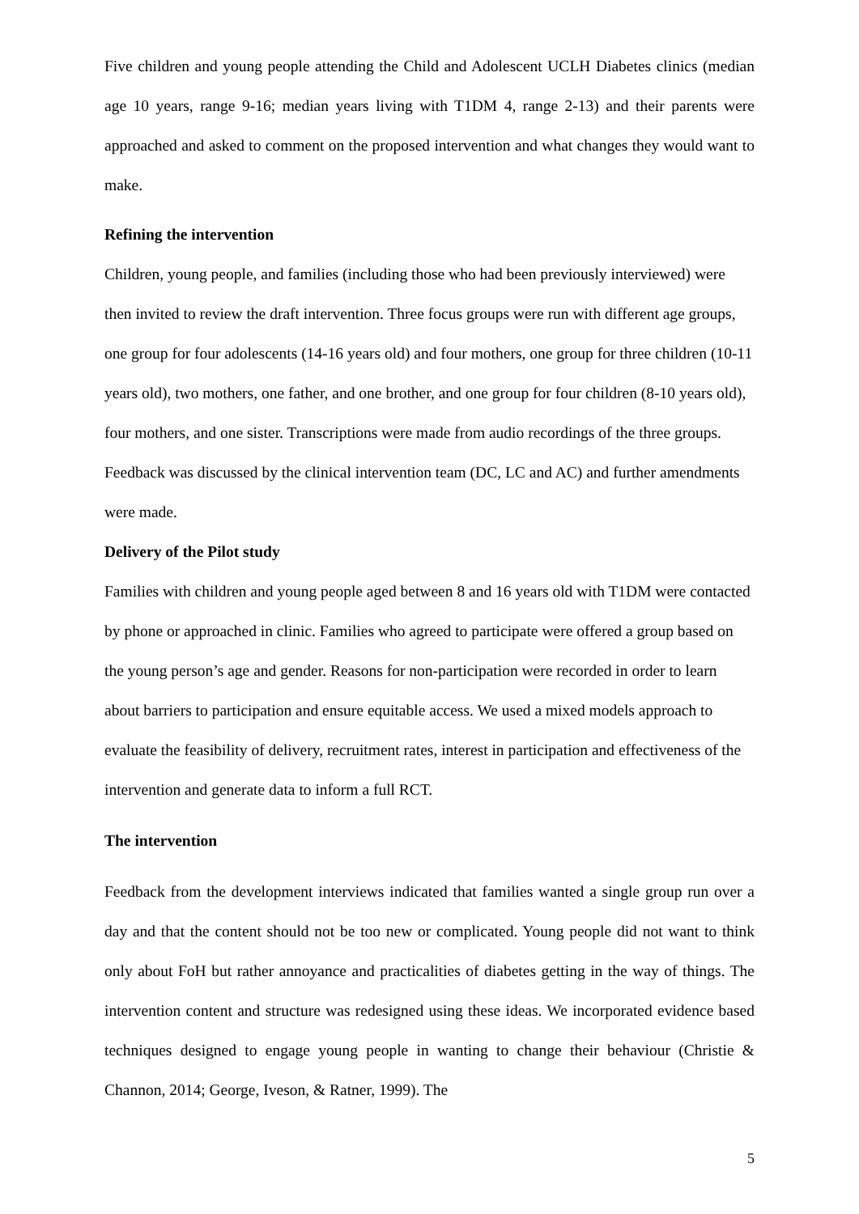Five children and young people attending the Child and Adolescent UCLH Diabetes clinics (median age 10 years, range 9-16; median years living with T1DM 4, range 2-13) and their parents were approached and asked to comment on the proposed intervention and what changes they would want to make.
Refining the intervention
Children, young people, and families (including those who had been previously interviewed) were then invited to review the draft intervention. Three focus groups were run with different age groups, one group for four adolescents (14-16 years old) and four mothers, one group for three children (10-11 years old), two mothers, one father, and one brother, and one group for four children (8-10 years old), four mothers, and one sister. Transcriptions were made from audio recordings of the three groups. Feedback was discussed by the clinical intervention team (DC, LC and AC) and further amendments were made.
Delivery of the Pilot study
Families with children and young people aged between 8 and 16 years old with T1DM were contacted by phone or approached in clinic. Families who agreed to participate were offered a group based on the young person’s age and gender. Reasons for non-participation were recorded in order to learn about barriers to participation and ensure equitable access. We used a mixed models approach to evaluate the feasibility of delivery, recruitment rates, interest in participation and effectiveness of the intervention and generate data to inform a full RCT.
The intervention
Feedback from the development interviews indicated that families wanted a single group run over a day and that the content should not be too new or complicated. Young people did not want to think only about FoH but rather annoyance and practicalities of diabetes getting in the way of things. The intervention content and structure was redesigned using these ideas. We incorporated evidence based techniques designed to engage young people in wanting to change their behaviour (Christie & Channon, 2014; George, Iveson, & Ratner, 1999). The
5